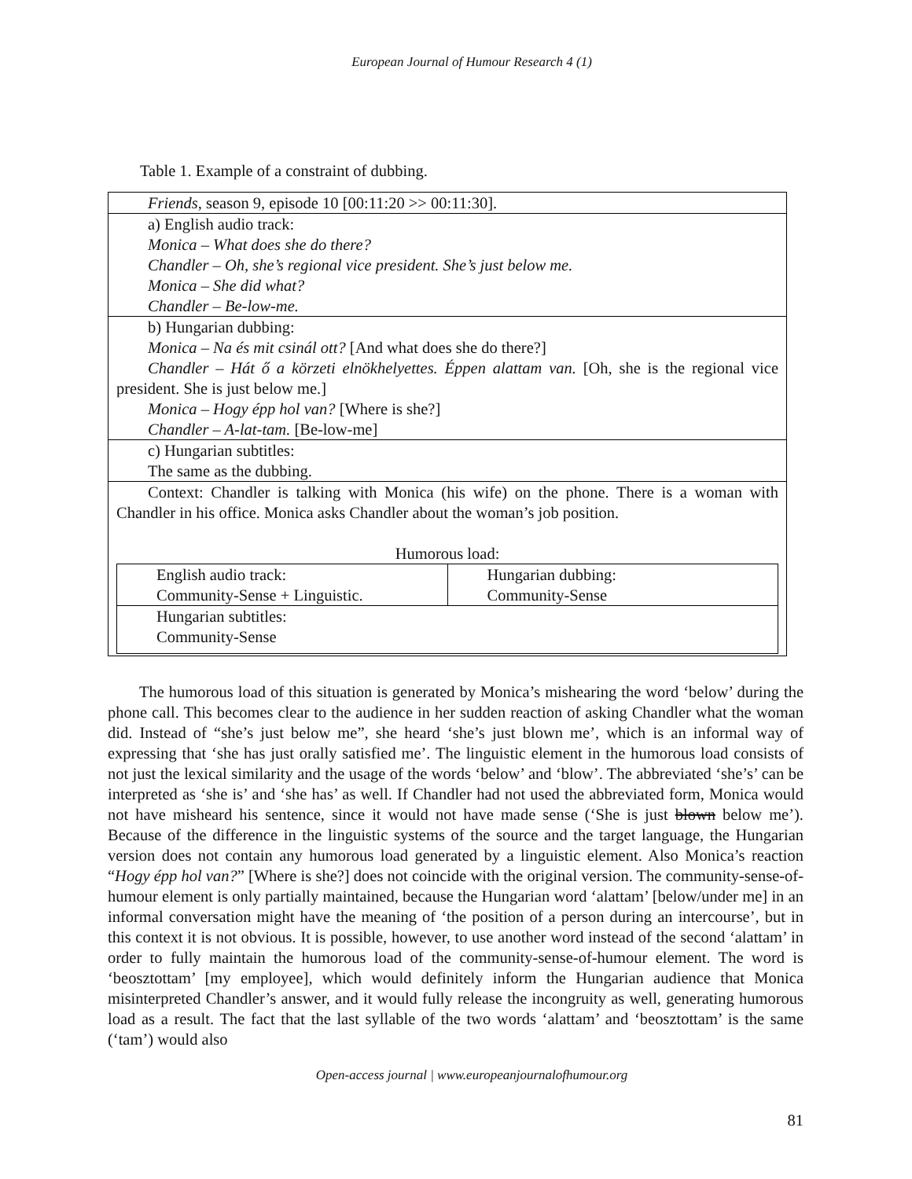European Journal of Humour Research 4 (1)
Table 1. Example of a constraint of dubbing.
| Friends , season 9, episode 10 [00:11:20 >> 00:11:30]. |
| a) English audio track: Monica – What does she do there? Chandler – Oh, she’s regional vice president. She’s just below me. Monica – She did what? Chandler – Be-low-me. |
| b) Hungarian dubbing: Monica – Na és mit csinál ott? [And what does she do there?] Chandler – Hát ő a körzeti elnökhelyettes. Éppen alattam van. [Oh, she is the regional vice president. She is just below me.] Monica – Hogy épp hol van? [Where is she?] Chandler – A-lat-tam. [Be-low-me] |
| c) Hungarian subtitles: The same as the dubbing. |
| Context: Chandler is talking with Monica (his wife) on the phone. There is a woman with Chandler in his office. Monica asks Chandler about the woman’s job position. Humorous load: / English audio track: Community-Sense + Linguistic. / Hungarian dubbing: Community-Sense / / Hungarian subtitles: Community-Sense / / |
The humorous load of this situation is generated by Monica’s mishearing the word ‘below’ during the phone call. This becomes clear to the audience in her sudden reaction of asking Chandler what the woman did. Instead of “she’s just below me”, she heard ‘she’s just blown me’, which is an informal way of expressing that ‘she has just orally satisfied me’. The linguistic element in the humorous load consists of not just the lexical similarity and the usage of the words ‘below’ and ‘blow’. The abbreviated ‘she’s’ can be interpreted as ‘she is’ and ‘she has’ as well. If Chandler had not used the abbreviated form, Monica would not have misheard his sentence, since it would not have made sense (‘She is just blown below me’). Because of the difference in the linguistic systems of the source and the target language, the Hungarian version does not contain any humorous load generated by a linguistic element. Also Monica’s reaction “Hogy épp hol van?” [Where is she?] does not coincide with the original version. The community-sense-of-humour element is only partially maintained, because the Hungarian word ‘alattam’ [below/under me] in an informal conversation might have the meaning of ‘the position of a person during an intercourse’, but in this context it is not obvious. It is possible, however, to use another word instead of the second ‘alattam’ in order to fully maintain the humorous load of the community-sense-of-humour element. The word is ‘beosztottam’ [my employee], which would definitely inform the Hungarian audience that Monica misinterpreted Chandler’s answer, and it would fully release the incongruity as well, generating humorous load as a result. The fact that the last syllable of the two words ‘alattam’ and ‘beosztottam’ is the same (‘tam’) would also
Open-access journal | www.europeanjournalofhumour.org
81